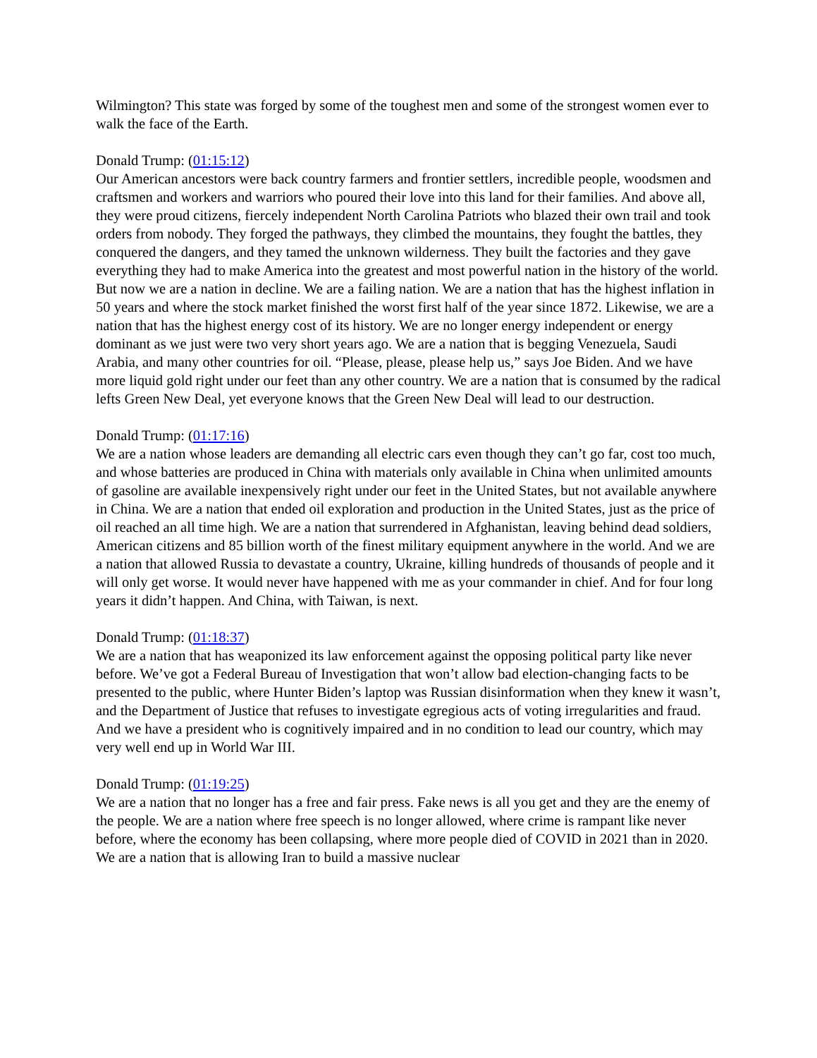Wilmington? This state was forged by some of the toughest men and some of the strongest women ever to walk the face of the Earth.
Donald Trump: (01:15:12)
Our American ancestors were back country farmers and frontier settlers, incredible people, woodsmen and craftsmen and workers and warriors who poured their love into this land for their families. And above all, they were proud citizens, fiercely independent North Carolina Patriots who blazed their own trail and took orders from nobody. They forged the pathways, they climbed the mountains, they fought the battles, they conquered the dangers, and they tamed the unknown wilderness. They built the factories and they gave everything they had to make America into the greatest and most powerful nation in the history of the world. But now we are a nation in decline. We are a failing nation. We are a nation that has the highest inflation in 50 years and where the stock market finished the worst first half of the year since 1872. Likewise, we are a nation that has the highest energy cost of its history. We are no longer energy independent or energy dominant as we just were two very short years ago. We are a nation that is begging Venezuela, Saudi Arabia, and many other countries for oil. “Please, please, please help us,” says Joe Biden. And we have more liquid gold right under our feet than any other country. We are a nation that is consumed by the radical lefts Green New Deal, yet everyone knows that the Green New Deal will lead to our destruction.
Donald Trump: (01:17:16)
We are a nation whose leaders are demanding all electric cars even though they can’t go far, cost too much, and whose batteries are produced in China with materials only available in China when unlimited amounts of gasoline are available inexpensively right under our feet in the United States, but not available anywhere in China. We are a nation that ended oil exploration and production in the United States, just as the price of oil reached an all time high. We are a nation that surrendered in Afghanistan, leaving behind dead soldiers, American citizens and 85 billion worth of the finest military equipment anywhere in the world. And we are a nation that allowed Russia to devastate a country, Ukraine, killing hundreds of thousands of people and it will only get worse. It would never have happened with me as your commander in chief. And for four long years it didn’t happen. And China, with Taiwan, is next.
Donald Trump: (01:18:37)
We are a nation that has weaponized its law enforcement against the opposing political party like never before. We’ve got a Federal Bureau of Investigation that won’t allow bad election-changing facts to be presented to the public, where Hunter Biden’s laptop was Russian disinformation when they knew it wasn’t, and the Department of Justice that refuses to investigate egregious acts of voting irregularities and fraud. And we have a president who is cognitively impaired and in no condition to lead our country, which may very well end up in World War III.
Donald Trump: (01:19:25)
We are a nation that no longer has a free and fair press. Fake news is all you get and they are the enemy of the people. We are a nation where free speech is no longer allowed, where crime is rampant like never before, where the economy has been collapsing, where more people died of COVID in 2021 than in 2020. We are a nation that is allowing Iran to build a massive nuclear